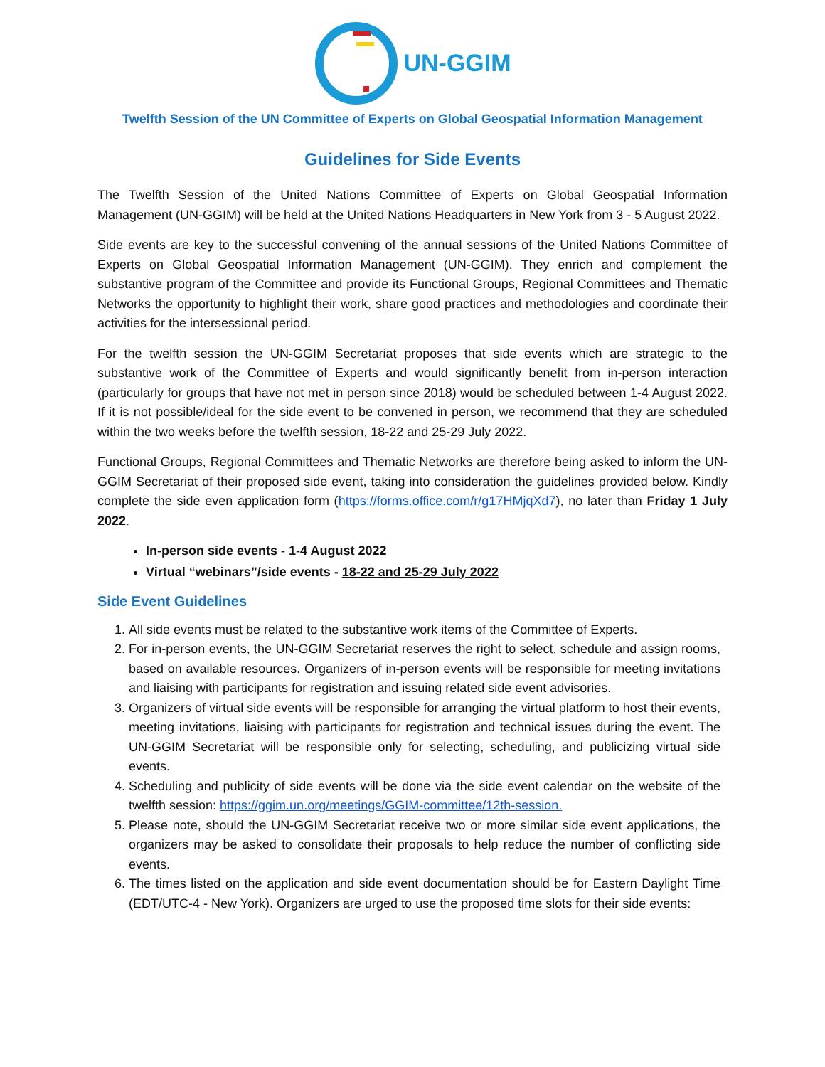UN-GGIM
Twelfth Session of the UN Committee of Experts on Global Geospatial Information Management
Guidelines for Side Events
The Twelfth Session of the United Nations Committee of Experts on Global Geospatial Information Management (UN-GGIM) will be held at the United Nations Headquarters in New York from 3 - 5 August 2022.
Side events are key to the successful convening of the annual sessions of the United Nations Committee of Experts on Global Geospatial Information Management (UN-GGIM). They enrich and complement the substantive program of the Committee and provide its Functional Groups, Regional Committees and Thematic Networks the opportunity to highlight their work, share good practices and methodologies and coordinate their activities for the intersessional period.
For the twelfth session the UN-GGIM Secretariat proposes that side events which are strategic to the substantive work of the Committee of Experts and would significantly benefit from in-person interaction (particularly for groups that have not met in person since 2018) would be scheduled between 1-4 August 2022. If it is not possible/ideal for the side event to be convened in person, we recommend that they are scheduled within the two weeks before the twelfth session, 18-22 and 25-29 July 2022.
Functional Groups, Regional Committees and Thematic Networks are therefore being asked to inform the UN-GGIM Secretariat of their proposed side event, taking into consideration the guidelines provided below. Kindly complete the side even application form (https://forms.office.com/r/g17HMjqXd7), no later than Friday 1 July 2022.
In-person side events - 1-4 August 2022
Virtual “webinars”/side events - 18-22 and 25-29 July 2022
Side Event Guidelines
1. All side events must be related to the substantive work items of the Committee of Experts.
2. For in-person events, the UN-GGIM Secretariat reserves the right to select, schedule and assign rooms, based on available resources. Organizers of in-person events will be responsible for meeting invitations and liaising with participants for registration and issuing related side event advisories.
3. Organizers of virtual side events will be responsible for arranging the virtual platform to host their events, meeting invitations, liaising with participants for registration and technical issues during the event. The UN-GGIM Secretariat will be responsible only for selecting, scheduling, and publicizing virtual side events.
4. Scheduling and publicity of side events will be done via the side event calendar on the website of the twelfth session: https://ggim.un.org/meetings/GGIM-committee/12th-session.
5. Please note, should the UN-GGIM Secretariat receive two or more similar side event applications, the organizers may be asked to consolidate their proposals to help reduce the number of conflicting side events.
6. The times listed on the application and side event documentation should be for Eastern Daylight Time (EDT/UTC-4 - New York). Organizers are urged to use the proposed time slots for their side events: